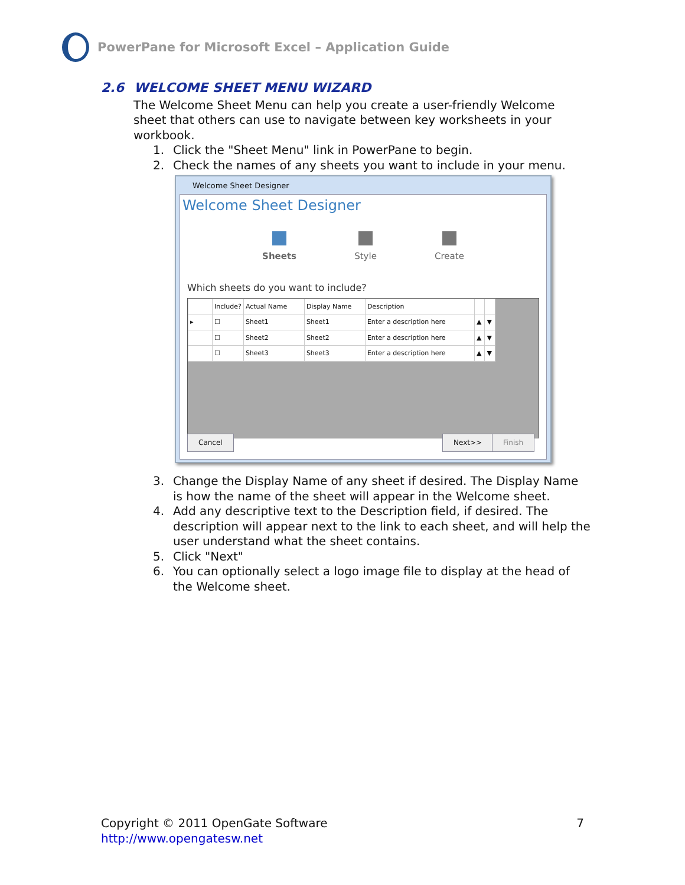PowerPane for Microsoft Excel – Application Guide
2.6 WELCOME SHEET MENU WIZARD
The Welcome Sheet Menu can help you create a user-friendly Welcome sheet that others can use to navigate between key worksheets in your workbook.
1. Click the "Sheet Menu" link in PowerPane to begin.
2. Check the names of any sheets you want to include in your menu.
Welcome Sheet Designer
Welcome Sheet Designer
Sheets Style Create
Which sheets do you want to include?
| | Include? | Actual Name | Display Name | Description | | |
| --- | --- | --- | --- | --- | --- | --- |
| ▸ | ☐ | Sheet1 | Sheet1 | Enter a description here | ▲ | ▼ |
| | ☐ | Sheet2 | Sheet2 | Enter a description here | ▲ | ▼ |
| | ☐ | Sheet3 | Sheet3 | Enter a description here | ▲ | ▼ |
Cancel Next>> Finish
3. Change the Display Name of any sheet if desired. The Display Name is how the name of the sheet will appear in the Welcome sheet.
4. Add any descriptive text to the Description field, if desired. The description will appear next to the link to each sheet, and will help the user understand what the sheet contains.
5. Click "Next"
6. You can optionally select a logo image file to display at the head of the Welcome sheet.
Copyright © 2011 OpenGate Software 7
http://www.opengatesw.net